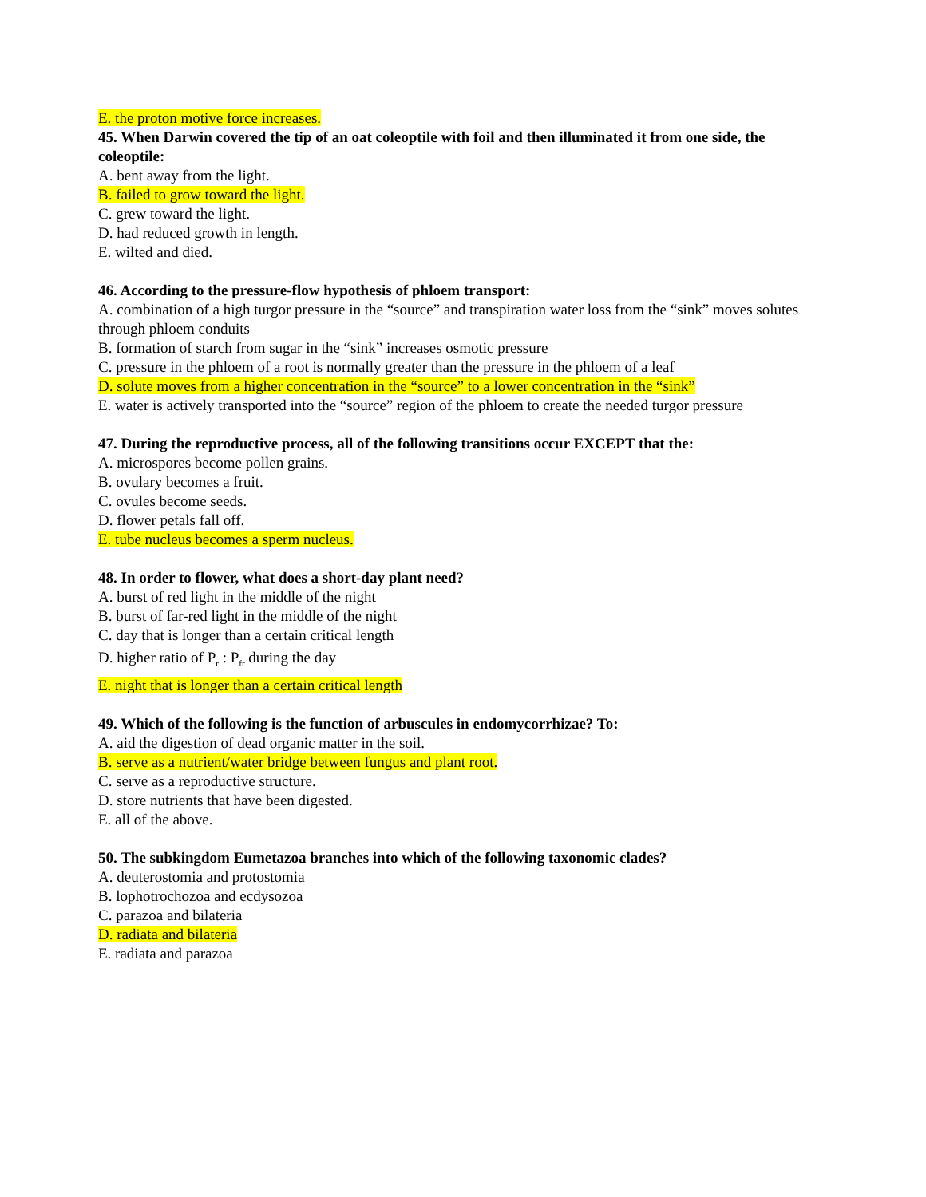E. the proton motive force increases.
45. When Darwin covered the tip of an oat coleoptile with foil and then illuminated it from one side, the coleoptile:
A. bent away from the light.
B. failed to grow toward the light.
C. grew toward the light.
D. had reduced growth in length.
E. wilted and died.
46. According to the pressure-flow hypothesis of phloem transport:
A. combination of a high turgor pressure in the “source” and transpiration water loss from the “sink” moves solutes through phloem conduits
B. formation of starch from sugar in the “sink” increases osmotic pressure
C. pressure in the phloem of a root is normally greater than the pressure in the phloem of a leaf
D. solute moves from a higher concentration in the “source” to a lower concentration in the “sink”
E. water is actively transported into the “source” region of the phloem to create the needed turgor pressure
47. During the reproductive process, all of the following transitions occur EXCEPT that the:
A. microspores become pollen grains.
B. ovulary becomes a fruit.
C. ovules become seeds.
D. flower petals fall off.
E. tube nucleus becomes a sperm nucleus.
48. In order to flower, what does a short-day plant need?
A. burst of red light in the middle of the night
B. burst of far-red light in the middle of the night
C. day that is longer than a certain critical length
D. higher ratio of P<sub>r</sub> : P<sub>fr</sub> during the day
E. night that is longer than a certain critical length
49. Which of the following is the function of arbuscules in endomycorrhizae? To:
A. aid the digestion of dead organic matter in the soil.
B. serve as a nutrient/water bridge between fungus and plant root.
C. serve as a reproductive structure.
D. store nutrients that have been digested.
E. all of the above.
50. The subkingdom Eumetazoa branches into which of the following taxonomic clades?
A. deuterostomia and protostomia
B. lophotrochozoa and ecdysozoa
C. parazoa and bilateria
D. radiata and bilateria
E. radiata and parazoa